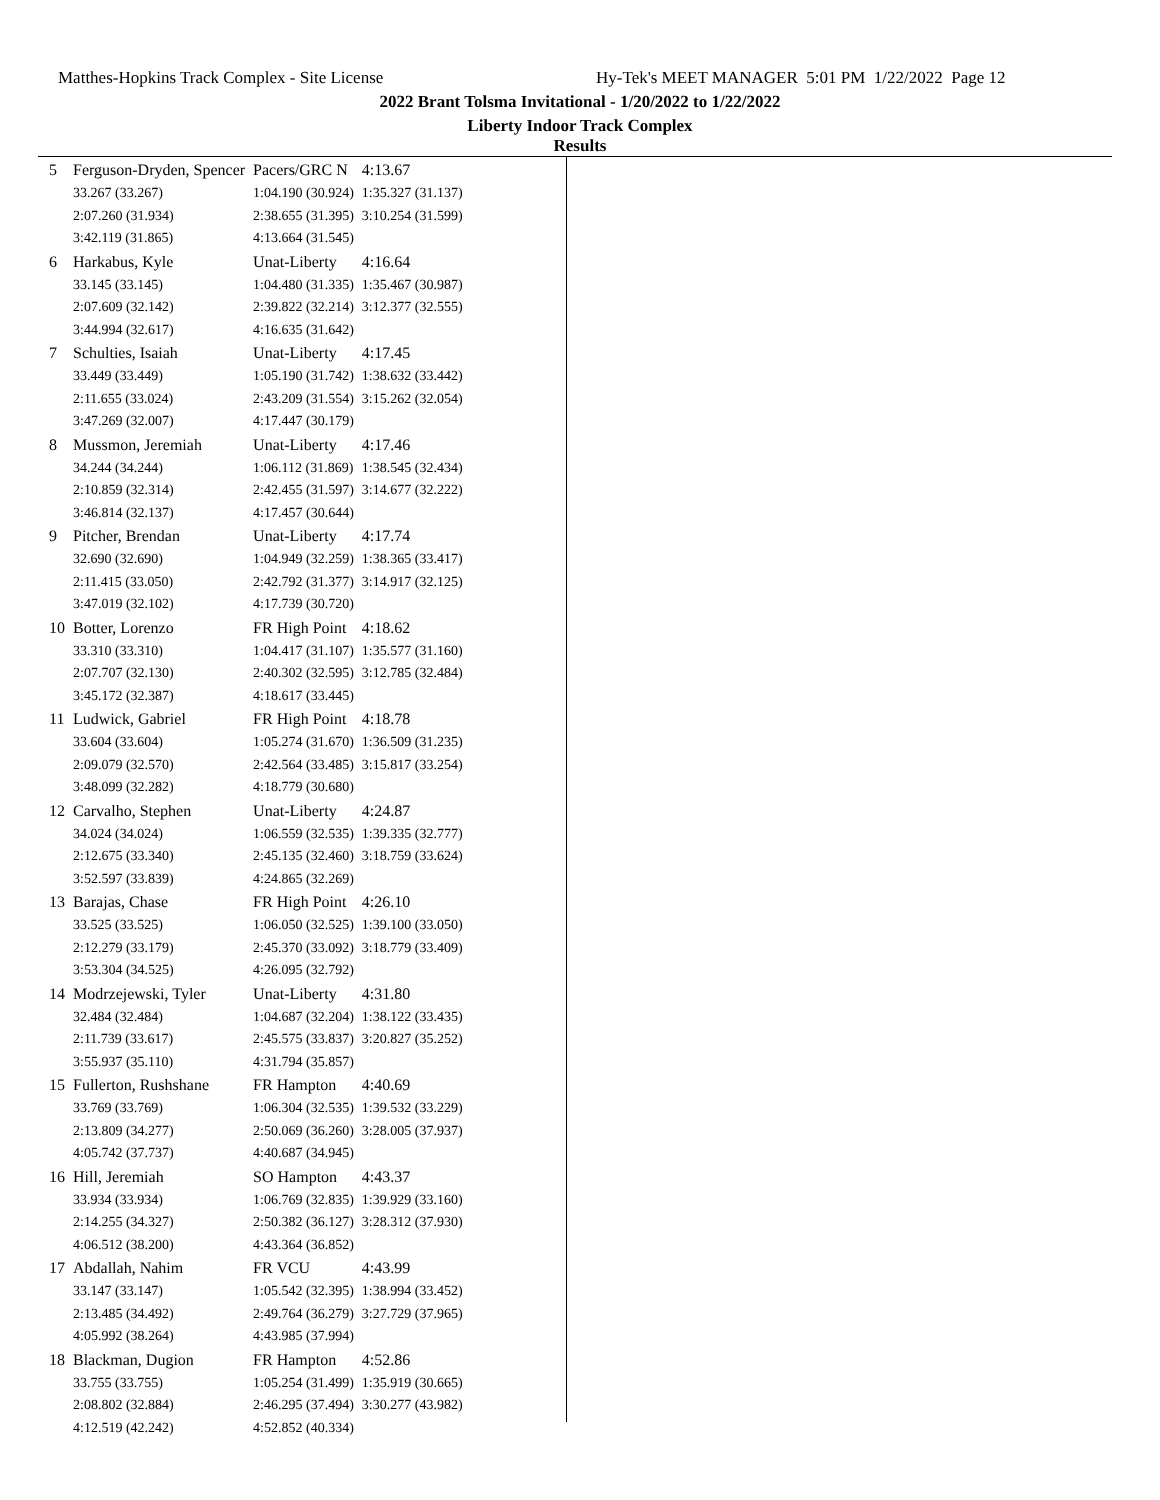Matthes-Hopkins Track Complex - Site License
Hy-Tek's MEET MANAGER 5:01 PM 1/22/2022 Page 12
2022 Brant Tolsma Invitational - 1/20/2022 to 1/22/2022
Liberty Indoor Track Complex
Results
| 5 | Ferguson-Dryden, Spencer | Pacers/GRC N | 4:13.67 |
| | 33.267 (33.267) | 1:04.190 (30.924) | 1:35.327 (31.137) |
| | 2:07.260 (31.934) | 2:38.655 (31.395) | 3:10.254 (31.599) |
| | 3:42.119 (31.865) | 4:13.664 (31.545) | |
| 6 | Harkabus, Kyle | Unat-Liberty | 4:16.64 |
| | 33.145 (33.145) | 1:04.480 (31.335) | 1:35.467 (30.987) |
| | 2:07.609 (32.142) | 2:39.822 (32.214) | 3:12.377 (32.555) |
| | 3:44.994 (32.617) | 4:16.635 (31.642) | |
| 7 | Schulties, Isaiah | Unat-Liberty | 4:17.45 |
| | 33.449 (33.449) | 1:05.190 (31.742) | 1:38.632 (33.442) |
| | 2:11.655 (33.024) | 2:43.209 (31.554) | 3:15.262 (32.054) |
| | 3:47.269 (32.007) | 4:17.447 (30.179) | |
| 8 | Mussmon, Jeremiah | Unat-Liberty | 4:17.46 |
| | 34.244 (34.244) | 1:06.112 (31.869) | 1:38.545 (32.434) |
| | 2:10.859 (32.314) | 2:42.455 (31.597) | 3:14.677 (32.222) |
| | 3:46.814 (32.137) | 4:17.457 (30.644) | |
| 9 | Pitcher, Brendan | Unat-Liberty | 4:17.74 |
| | 32.690 (32.690) | 1:04.949 (32.259) | 1:38.365 (33.417) |
| | 2:11.415 (33.050) | 2:42.792 (31.377) | 3:14.917 (32.125) |
| | 3:47.019 (32.102) | 4:17.739 (30.720) | |
| 10 | Botter, Lorenzo | FR High Point | 4:18.62 |
| | 33.310 (33.310) | 1:04.417 (31.107) | 1:35.577 (31.160) |
| | 2:07.707 (32.130) | 2:40.302 (32.595) | 3:12.785 (32.484) |
| | 3:45.172 (32.387) | 4:18.617 (33.445) | |
| 11 | Ludwick, Gabriel | FR High Point | 4:18.78 |
| | 33.604 (33.604) | 1:05.274 (31.670) | 1:36.509 (31.235) |
| | 2:09.079 (32.570) | 2:42.564 (33.485) | 3:15.817 (33.254) |
| | 3:48.099 (32.282) | 4:18.779 (30.680) | |
| 12 | Carvalho, Stephen | Unat-Liberty | 4:24.87 |
| | 34.024 (34.024) | 1:06.559 (32.535) | 1:39.335 (32.777) |
| | 2:12.675 (33.340) | 2:45.135 (32.460) | 3:18.759 (33.624) |
| | 3:52.597 (33.839) | 4:24.865 (32.269) | |
| 13 | Barajas, Chase | FR High Point | 4:26.10 |
| | 33.525 (33.525) | 1:06.050 (32.525) | 1:39.100 (33.050) |
| | 2:12.279 (33.179) | 2:45.370 (33.092) | 3:18.779 (33.409) |
| | 3:53.304 (34.525) | 4:26.095 (32.792) | |
| 14 | Modrzejewski, Tyler | Unat-Liberty | 4:31.80 |
| | 32.484 (32.484) | 1:04.687 (32.204) | 1:38.122 (33.435) |
| | 2:11.739 (33.617) | 2:45.575 (33.837) | 3:20.827 (35.252) |
| | 3:55.937 (35.110) | 4:31.794 (35.857) | |
| 15 | Fullerton, Rushshane | FR Hampton | 4:40.69 |
| | 33.769 (33.769) | 1:06.304 (32.535) | 1:39.532 (33.229) |
| | 2:13.809 (34.277) | 2:50.069 (36.260) | 3:28.005 (37.937) |
| | 4:05.742 (37.737) | 4:40.687 (34.945) | |
| 16 | Hill, Jeremiah | SO Hampton | 4:43.37 |
| | 33.934 (33.934) | 1:06.769 (32.835) | 1:39.929 (33.160) |
| | 2:14.255 (34.327) | 2:50.382 (36.127) | 3:28.312 (37.930) |
| | 4:06.512 (38.200) | 4:43.364 (36.852) | |
| 17 | Abdallah, Nahim | FR VCU | 4:43.99 |
| | 33.147 (33.147) | 1:05.542 (32.395) | 1:38.994 (33.452) |
| | 2:13.485 (34.492) | 2:49.764 (36.279) | 3:27.729 (37.965) |
| | 4:05.992 (38.264) | 4:43.985 (37.994) | |
| 18 | Blackman, Dugion | FR Hampton | 4:52.86 |
| | 33.755 (33.755) | 1:05.254 (31.499) | 1:35.919 (30.665) |
| | 2:08.802 (32.884) | 2:46.295 (37.494) | 3:30.277 (43.982) |
| | 4:12.519 (42.242) | 4:52.852 (40.334) | |